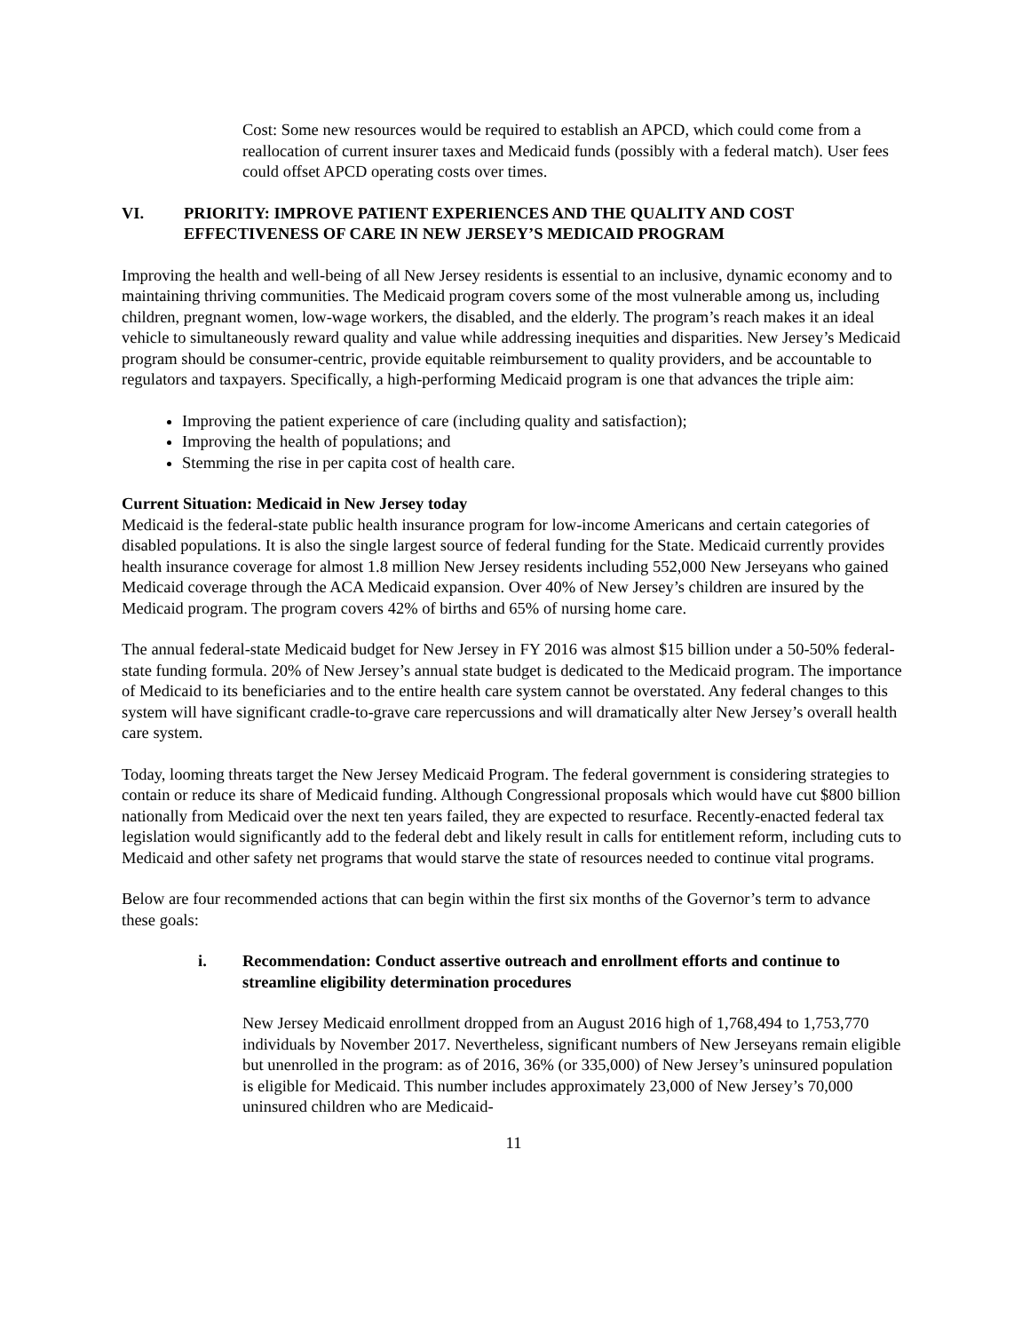Cost: Some new resources would be required to establish an APCD, which could come from a reallocation of current insurer taxes and Medicaid funds (possibly with a federal match). User fees could offset APCD operating costs over times.
VI. PRIORITY: IMPROVE PATIENT EXPERIENCES AND THE QUALITY AND COST EFFECTIVENESS OF CARE IN NEW JERSEY’S MEDICAID PROGRAM
Improving the health and well-being of all New Jersey residents is essential to an inclusive, dynamic economy and to maintaining thriving communities. The Medicaid program covers some of the most vulnerable among us, including children, pregnant women, low-wage workers, the disabled, and the elderly. The program’s reach makes it an ideal vehicle to simultaneously reward quality and value while addressing inequities and disparities. New Jersey’s Medicaid program should be consumer-centric, provide equitable reimbursement to quality providers, and be accountable to regulators and taxpayers. Specifically, a high-performing Medicaid program is one that advances the triple aim:
Improving the patient experience of care (including quality and satisfaction);
Improving the health of populations; and
Stemming the rise in per capita cost of health care.
Current Situation: Medicaid in New Jersey today
Medicaid is the federal-state public health insurance program for low-income Americans and certain categories of disabled populations. It is also the single largest source of federal funding for the State. Medicaid currently provides health insurance coverage for almost 1.8 million New Jersey residents including 552,000 New Jerseyans who gained Medicaid coverage through the ACA Medicaid expansion. Over 40% of New Jersey’s children are insured by the Medicaid program. The program covers 42% of births and 65% of nursing home care.
The annual federal-state Medicaid budget for New Jersey in FY 2016 was almost $15 billion under a 50-50% federal-state funding formula. 20% of New Jersey’s annual state budget is dedicated to the Medicaid program. The importance of Medicaid to its beneficiaries and to the entire health care system cannot be overstated. Any federal changes to this system will have significant cradle-to-grave care repercussions and will dramatically alter New Jersey’s overall health care system.
Today, looming threats target the New Jersey Medicaid Program. The federal government is considering strategies to contain or reduce its share of Medicaid funding. Although Congressional proposals which would have cut $800 billion nationally from Medicaid over the next ten years failed, they are expected to resurface. Recently-enacted federal tax legislation would significantly add to the federal debt and likely result in calls for entitlement reform, including cuts to Medicaid and other safety net programs that would starve the state of resources needed to continue vital programs.
Below are four recommended actions that can begin within the first six months of the Governor’s term to advance these goals:
i. Recommendation: Conduct assertive outreach and enrollment efforts and continue to streamline eligibility determination procedures
New Jersey Medicaid enrollment dropped from an August 2016 high of 1,768,494 to 1,753,770 individuals by November 2017. Nevertheless, significant numbers of New Jerseyans remain eligible but unenrolled in the program: as of 2016, 36% (or 335,000) of New Jersey’s uninsured population is eligible for Medicaid. This number includes approximately 23,000 of New Jersey’s 70,000 uninsured children who are Medicaid-
11